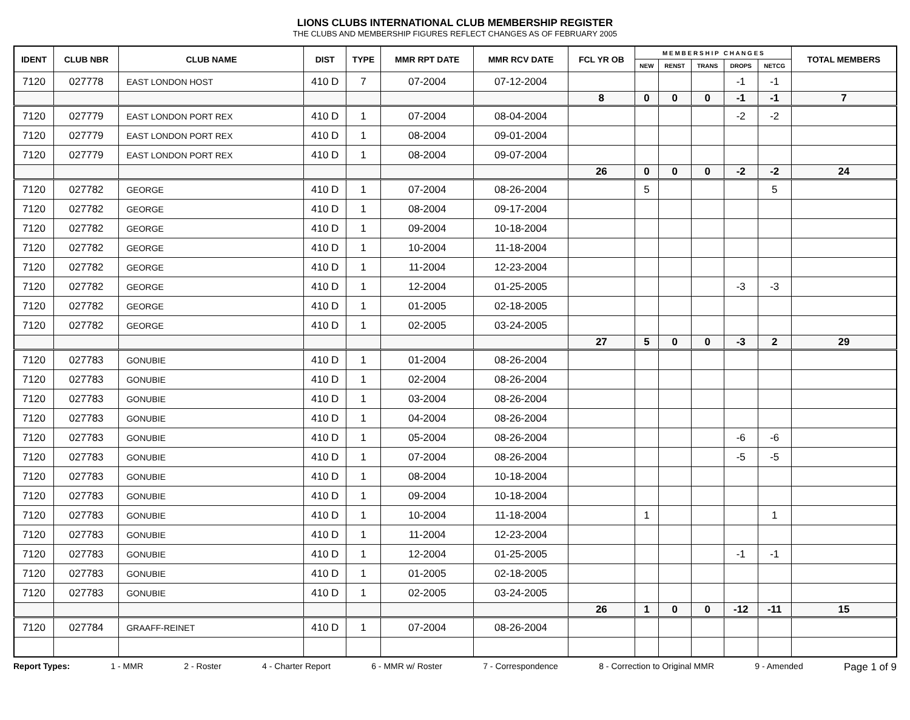LIONS CLUBS INTERNATIONAL CLUB MEMBERSHIP REGISTER
THE CLUBS AND MEMBERSHIP FIGURES REFLECT CHANGES AS OF FEBRUARY 2005
| IDENT | CLUB NBR | CLUB NAME | DIST | TYPE | MMR RPT DATE | MMR RCV DATE | FCL YR OB | M E M B E R S H I P C H A N G E S | | | | | TOTAL MEMBERS |
| --- | --- | --- | --- | --- | --- | --- | --- | --- | --- | --- | --- | --- | --- |
| | | | | | | | | NEW | RENST | TRANS | DROPS | NETCG | |
| 7120 | 027778 | EAST LONDON HOST | 410 D | 7 | 07-2004 | 07-12-2004 | | | | | -1 | -1 | |
| | | | | | | | 8 | 0 | 0 | 0 | -1 | -1 | 7 |
| 7120 | 027779 | EAST LONDON PORT REX | 410 D | 1 | 07-2004 | 08-04-2004 | | | | | -2 | -2 | |
| 7120 | 027779 | EAST LONDON PORT REX | 410 D | 1 | 08-2004 | 09-01-2004 | | | | | | | |
| 7120 | 027779 | EAST LONDON PORT REX | 410 D | 1 | 08-2004 | 09-07-2004 | | | | | | | |
| | | | | | | | 26 | 0 | 0 | 0 | -2 | -2 | 24 |
| 7120 | 027782 | GEORGE | 410 D | 1 | 07-2004 | 08-26-2004 | | 5 | | | | 5 | |
| 7120 | 027782 | GEORGE | 410 D | 1 | 08-2004 | 09-17-2004 | | | | | | | |
| 7120 | 027782 | GEORGE | 410 D | 1 | 09-2004 | 10-18-2004 | | | | | | | |
| 7120 | 027782 | GEORGE | 410 D | 1 | 10-2004 | 11-18-2004 | | | | | | | |
| 7120 | 027782 | GEORGE | 410 D | 1 | 11-2004 | 12-23-2004 | | | | | | | |
| 7120 | 027782 | GEORGE | 410 D | 1 | 12-2004 | 01-25-2005 | | | | | -3 | -3 | |
| 7120 | 027782 | GEORGE | 410 D | 1 | 01-2005 | 02-18-2005 | | | | | | | |
| 7120 | 027782 | GEORGE | 410 D | 1 | 02-2005 | 03-24-2005 | | | | | | | |
| | | | | | | | 27 | 5 | 0 | 0 | -3 | 2 | 29 |
| 7120 | 027783 | GONUBIE | 410 D | 1 | 01-2004 | 08-26-2004 | | | | | | | |
| 7120 | 027783 | GONUBIE | 410 D | 1 | 02-2004 | 08-26-2004 | | | | | | | |
| 7120 | 027783 | GONUBIE | 410 D | 1 | 03-2004 | 08-26-2004 | | | | | | | |
| 7120 | 027783 | GONUBIE | 410 D | 1 | 04-2004 | 08-26-2004 | | | | | | | |
| 7120 | 027783 | GONUBIE | 410 D | 1 | 05-2004 | 08-26-2004 | | | | | -6 | -6 | |
| 7120 | 027783 | GONUBIE | 410 D | 1 | 07-2004 | 08-26-2004 | | | | | -5 | -5 | |
| 7120 | 027783 | GONUBIE | 410 D | 1 | 08-2004 | 10-18-2004 | | | | | | | |
| 7120 | 027783 | GONUBIE | 410 D | 1 | 09-2004 | 10-18-2004 | | | | | | | |
| 7120 | 027783 | GONUBIE | 410 D | 1 | 10-2004 | 11-18-2004 | | 1 | | | | 1 | |
| 7120 | 027783 | GONUBIE | 410 D | 1 | 11-2004 | 12-23-2004 | | | | | | | |
| 7120 | 027783 | GONUBIE | 410 D | 1 | 12-2004 | 01-25-2005 | | | | | -1 | -1 | |
| 7120 | 027783 | GONUBIE | 410 D | 1 | 01-2005 | 02-18-2005 | | | | | | | |
| 7120 | 027783 | GONUBIE | 410 D | 1 | 02-2005 | 03-24-2005 | | | | | | | |
| | | | | | | | 26 | 1 | 0 | 0 | -12 | -11 | 15 |
| 7120 | 027784 | GRAAFF-REINET | 410 D | 1 | 07-2004 | 08-26-2004 | | | | | | | |
Report Types: 1 - MMR 2 - Roster 4 - Charter Report 6 - MMR w/ Roster 7 - Correspondence 8 - Correction to Original MMR 9 - Amended Page 1 of 9